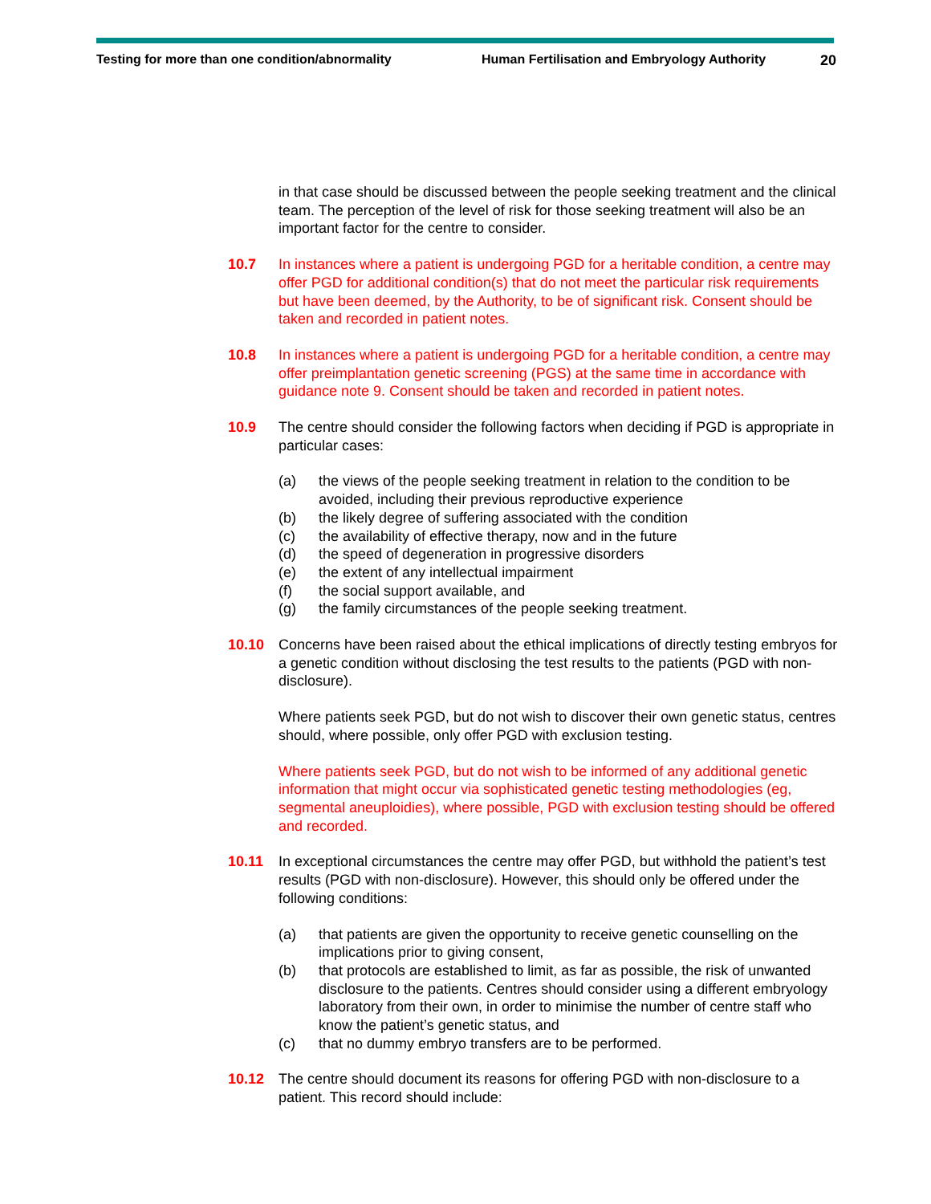Testing for more than one condition/abnormality Human Fertilisation and Embryology Authority
20
in that case should be discussed between the people seeking treatment and the clinical team. The perception of the level of risk for those seeking treatment will also be an important factor for the centre to consider.
10.7 In instances where a patient is undergoing PGD for a heritable condition, a centre may offer PGD for additional condition(s) that do not meet the particular risk requirements but have been deemed, by the Authority, to be of significant risk. Consent should be taken and recorded in patient notes.
10.8 In instances where a patient is undergoing PGD for a heritable condition, a centre may offer preimplantation genetic screening (PGS) at the same time in accordance with guidance note 9. Consent should be taken and recorded in patient notes.
10.9 The centre should consider the following factors when deciding if PGD is appropriate in particular cases:
(a) the views of the people seeking treatment in relation to the condition to be avoided, including their previous reproductive experience
(b) the likely degree of suffering associated with the condition
(c) the availability of effective therapy, now and in the future
(d) the speed of degeneration in progressive disorders
(e) the extent of any intellectual impairment
(f) the social support available, and
(g) the family circumstances of the people seeking treatment.
10.10 Concerns have been raised about the ethical implications of directly testing embryos for a genetic condition without disclosing the test results to the patients (PGD with non-disclosure).
Where patients seek PGD, but do not wish to discover their own genetic status, centres should, where possible, only offer PGD with exclusion testing.
Where patients seek PGD, but do not wish to be informed of any additional genetic information that might occur via sophisticated genetic testing methodologies (eg, segmental aneuploidies), where possible, PGD with exclusion testing should be offered and recorded.
10.11 In exceptional circumstances the centre may offer PGD, but withhold the patient’s test results (PGD with non-disclosure). However, this should only be offered under the following conditions:
(a) that patients are given the opportunity to receive genetic counselling on the implications prior to giving consent,
(b) that protocols are established to limit, as far as possible, the risk of unwanted disclosure to the patients. Centres should consider using a different embryology laboratory from their own, in order to minimise the number of centre staff who know the patient’s genetic status, and
(c) that no dummy embryo transfers are to be performed.
10.12 The centre should document its reasons for offering PGD with non-disclosure to a patient. This record should include: